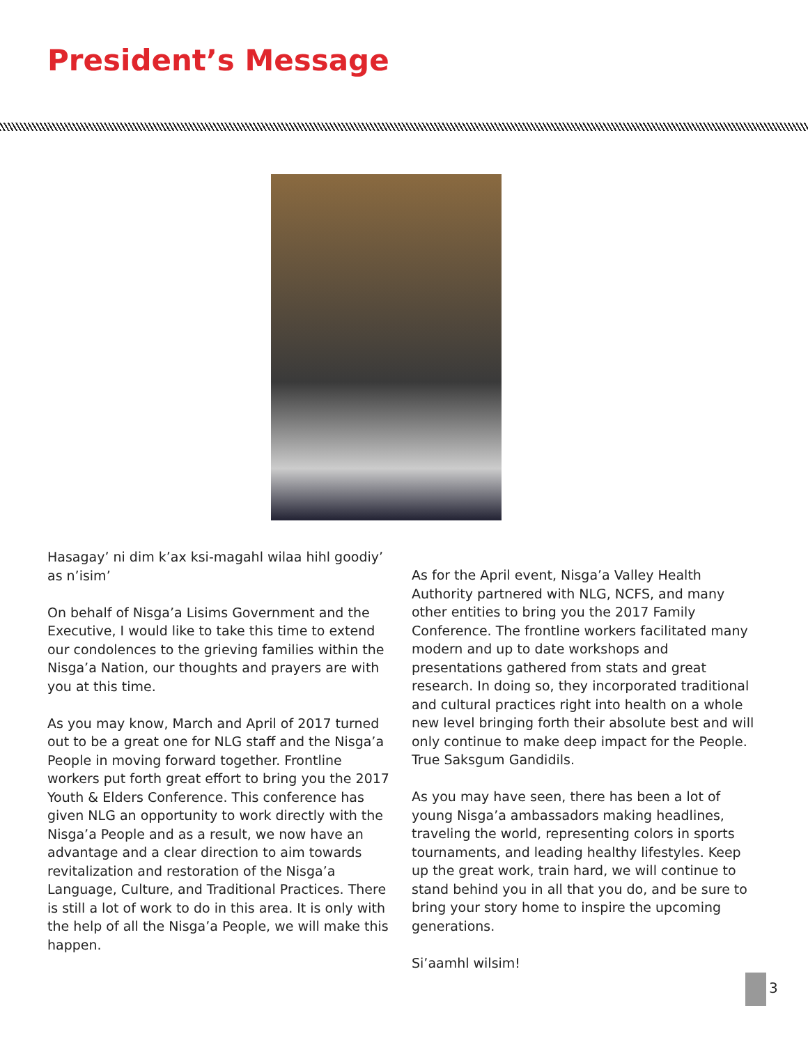President’s Message
Hasagay’ ni dim k’ax ksi-magahl wilaa hihl goodiy’ as n’isim’
On behalf of Nisga’a Lisims Government and the Executive, I would like to take this time to extend our condolences to the grieving families within the Nisga’a Nation, our thoughts and prayers are with you at this time.
As you may know, March and April of 2017 turned out to be a great one for NLG staff and the Nisga’a People in moving forward together. Frontline workers put forth great effort to bring you the 2017 Youth & Elders Conference. This conference has given NLG an opportunity to work directly with the Nisga’a People and as a result, we now have an advantage and a clear direction to aim towards revitalization and restoration of the Nisga’a Language, Culture, and Traditional Practices. There is still a lot of work to do in this area. It is only with the help of all the Nisga’a People, we will make this happen.
As for the April event, Nisga’a Valley Health Authority partnered with NLG, NCFS, and many other entities to bring you the 2017 Family Conference. The frontline workers facilitated many modern and up to date workshops and presentations gathered from stats and great research. In doing so, they incorporated traditional and cultural practices right into health on a whole new level bringing forth their absolute best and will only continue to make deep impact for the People. True Saksgum Gandidils.
As you may have seen, there has been a lot of young Nisga’a ambassadors making headlines, traveling the world, representing colors in sports tournaments, and leading healthy lifestyles. Keep up the great work, train hard, we will continue to stand behind you in all that you do, and be sure to bring your story home to inspire the upcoming generations.
Si’aamhl wilsim!
3